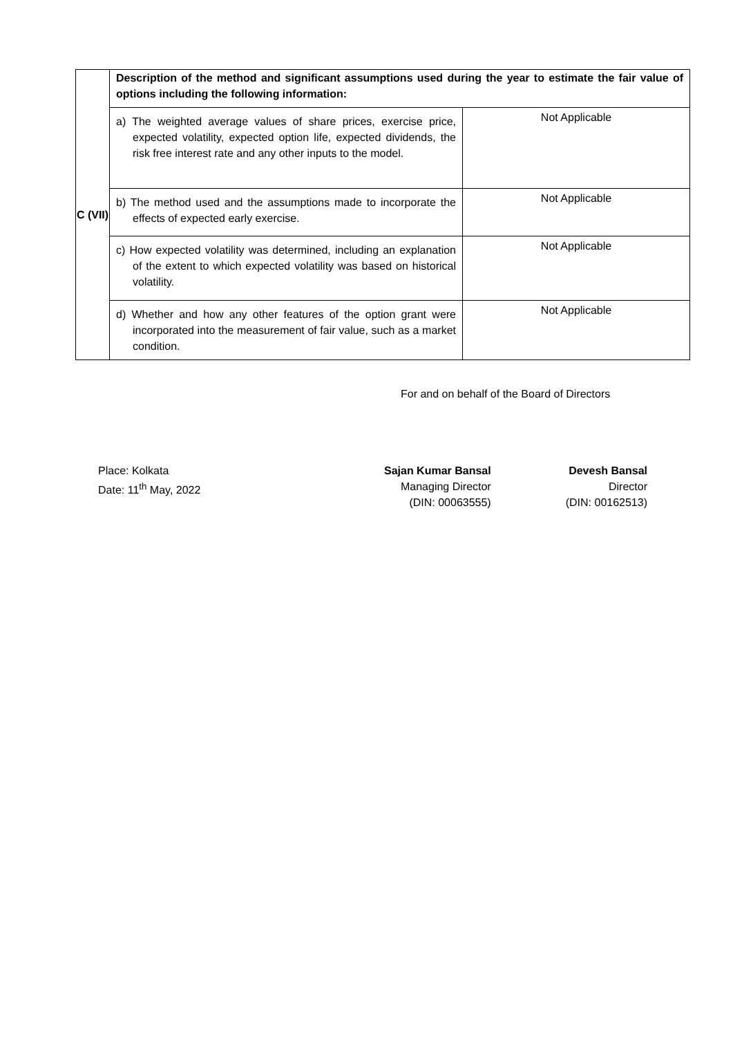| C (VII) | Description of the method and significant assumptions used during the year to estimate the fair value of options including the following information: | |
| | a) The weighted average values of share prices, exercise price, expected volatility, expected option life, expected dividends, the risk free interest rate and any other inputs to the model. | Not Applicable |
| | b) The method used and the assumptions made to incorporate the effects of expected early exercise. | Not Applicable |
| | c) How expected volatility was determined, including an explanation of the extent to which expected volatility was based on historical volatility. | Not Applicable |
| | d) Whether and how any other features of the option grant were incorporated into the measurement of fair value, such as a market condition. | Not Applicable |
For and on behalf of the Board of Directors
Place: Kolkata
Date: 11<sup>th</sup> May, 2022
Sajan Kumar Bansal
Managing Director
(DIN: 00063555)
Devesh Bansal
Director
(DIN: 00162513)